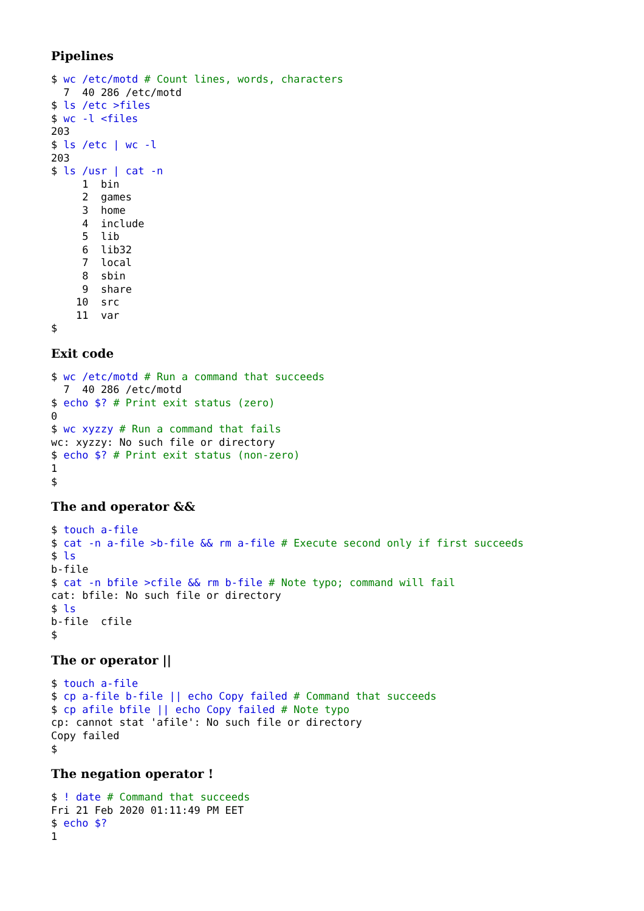Pipelines
$ wc /etc/motd # Count lines, words, characters
  7  40 286 /etc/motd
$ ls /etc >files
$ wc -l <files
203
$ ls /etc | wc -l
203
$ ls /usr | cat -n
     1	bin
     2	games
     3	home
     4	include
     5	lib
     6	lib32
     7	local
     8	sbin
     9	share
    10	src
    11	var
$
Exit code
$ wc /etc/motd # Run a command that succeeds
  7  40 286 /etc/motd
$ echo $? # Print exit status (zero)
0
$ wc xyzzy # Run a command that fails
wc: xyzzy: No such file or directory
$ echo $? # Print exit status (non-zero)
1
$
The and operator &&
$ touch a-file
$ cat -n a-file >b-file && rm a-file # Execute second only if first succeeds
$ ls
b-file
$ cat -n bfile >cfile && rm b-file # Note typo; command will fail
cat: bfile: No such file or directory
$ ls
b-file  cfile
$
The or operator ||
$ touch a-file
$ cp a-file b-file || echo Copy failed # Command that succeeds
$ cp afile bfile || echo Copy failed # Note typo
cp: cannot stat 'afile': No such file or directory
Copy failed
$
The negation operator !
$ ! date # Command that succeeds
Fri 21 Feb 2020 01:11:49 PM EET
$ echo $?
1